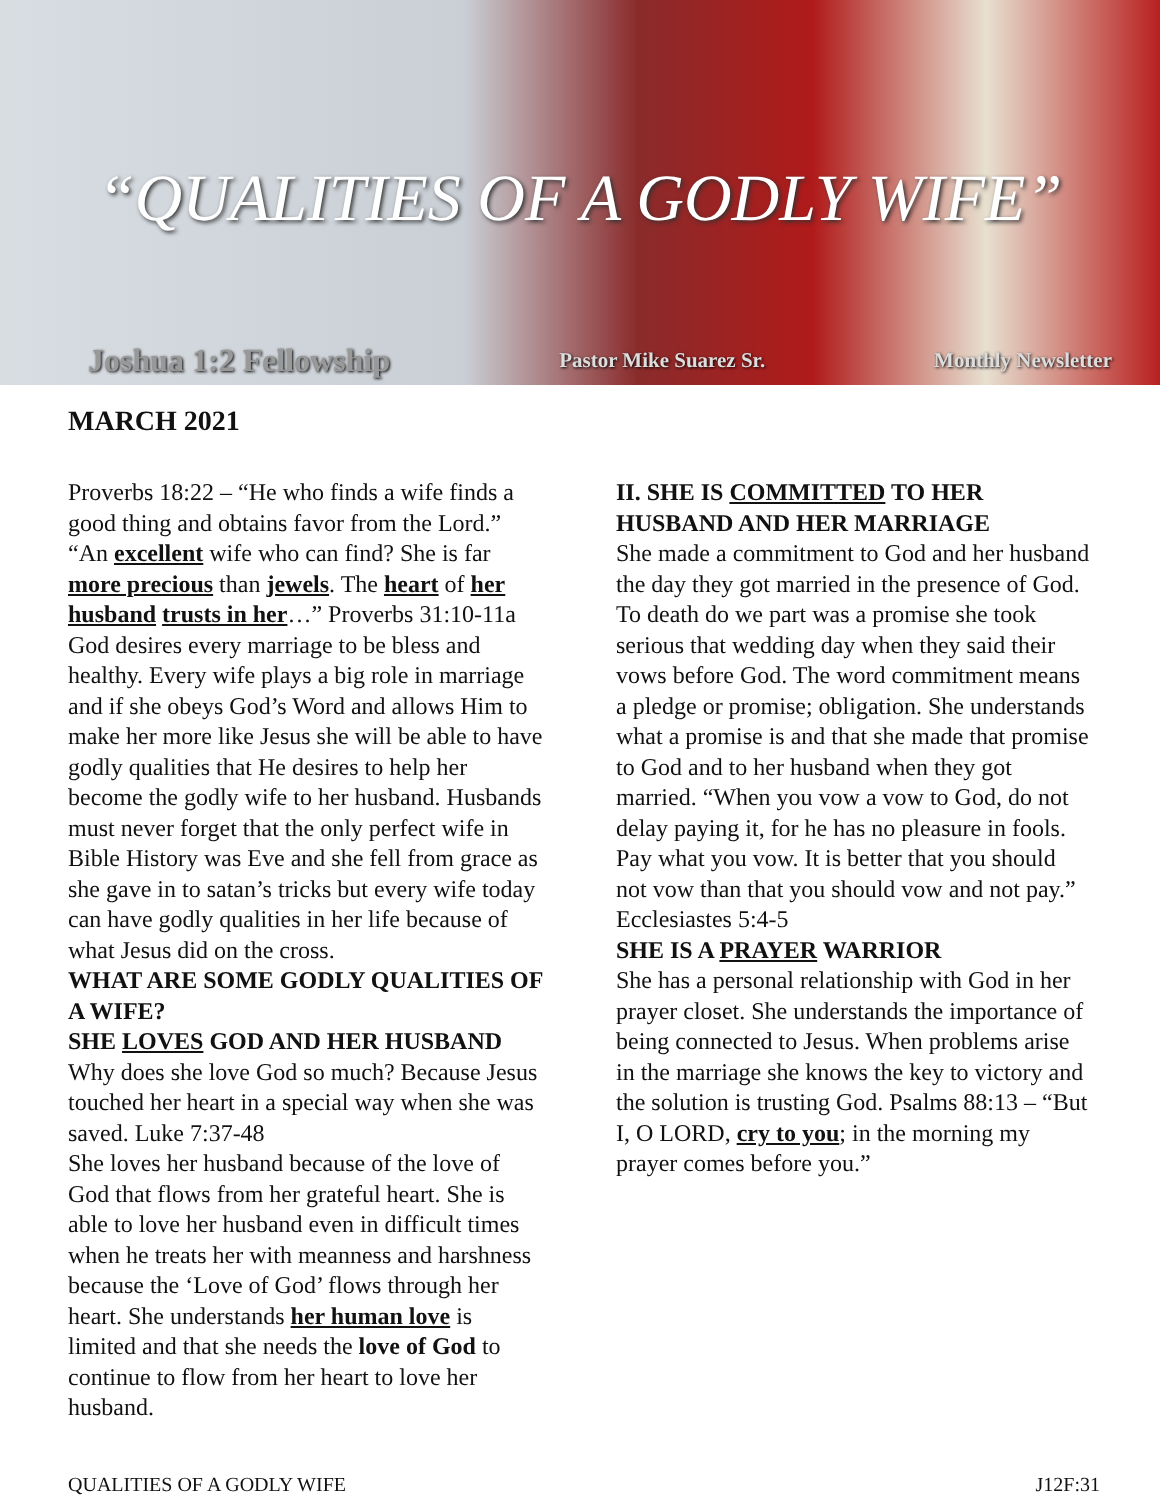“QUALITIES OF A GODLY WIFE”
Joshua 1:2 Fellowship Pastor Mike Suarez Sr. Monthly Newsletter
MARCH 2021
Proverbs 18:22 – “He who finds a wife finds a good thing and obtains favor from the Lord.” “An excellent wife who can find? She is far more precious than jewels. The heart of her husband trusts in her…” Proverbs 31:10-11a
God desires every marriage to be bless and healthy. Every wife plays a big role in marriage and if she obeys God’s Word and allows Him to make her more like Jesus she will be able to have godly qualities that He desires to help her become the godly wife to her husband. Husbands must never forget that the only perfect wife in Bible History was Eve and she fell from grace as she gave in to satan’s tricks but every wife today can have godly qualities in her life because of what Jesus did on the cross.
WHAT ARE SOME GODLY QUALITIES OF A WIFE?
SHE LOVES GOD AND HER HUSBAND
Why does she love God so much? Because Jesus touched her heart in a special way when she was saved. Luke 7:37-48
She loves her husband because of the love of God that flows from her grateful heart. She is able to love her husband even in difficult times when he treats her with meanness and harshness because the ‘Love of God’ flows through her heart. She understands her human love is limited and that she needs the love of God to continue to flow from her heart to love her husband.
II. SHE IS COMMITTED TO HER HUSBAND AND HER MARRIAGE
She made a commitment to God and her husband the day they got married in the presence of God. To death do we part was a promise she took serious that wedding day when they said their vows before God. The word commitment means a pledge or promise; obligation. She understands what a promise is and that she made that promise to God and to her husband when they got married. “When you vow a vow to God, do not delay paying it, for he has no pleasure in fools. Pay what you vow. It is better that you should not vow than that you should vow and not pay.” Ecclesiastes 5:4-5
SHE IS A PRAYER WARRIOR
She has a personal relationship with God in her prayer closet. She understands the importance of being connected to Jesus. When problems arise in the marriage she knows the key to victory and the solution is trusting God. Psalms 88:13 – “But I, O LORD, cry to you; in the morning my prayer comes before you.”
QUALITIES OF A GODLY WIFE J12F:31